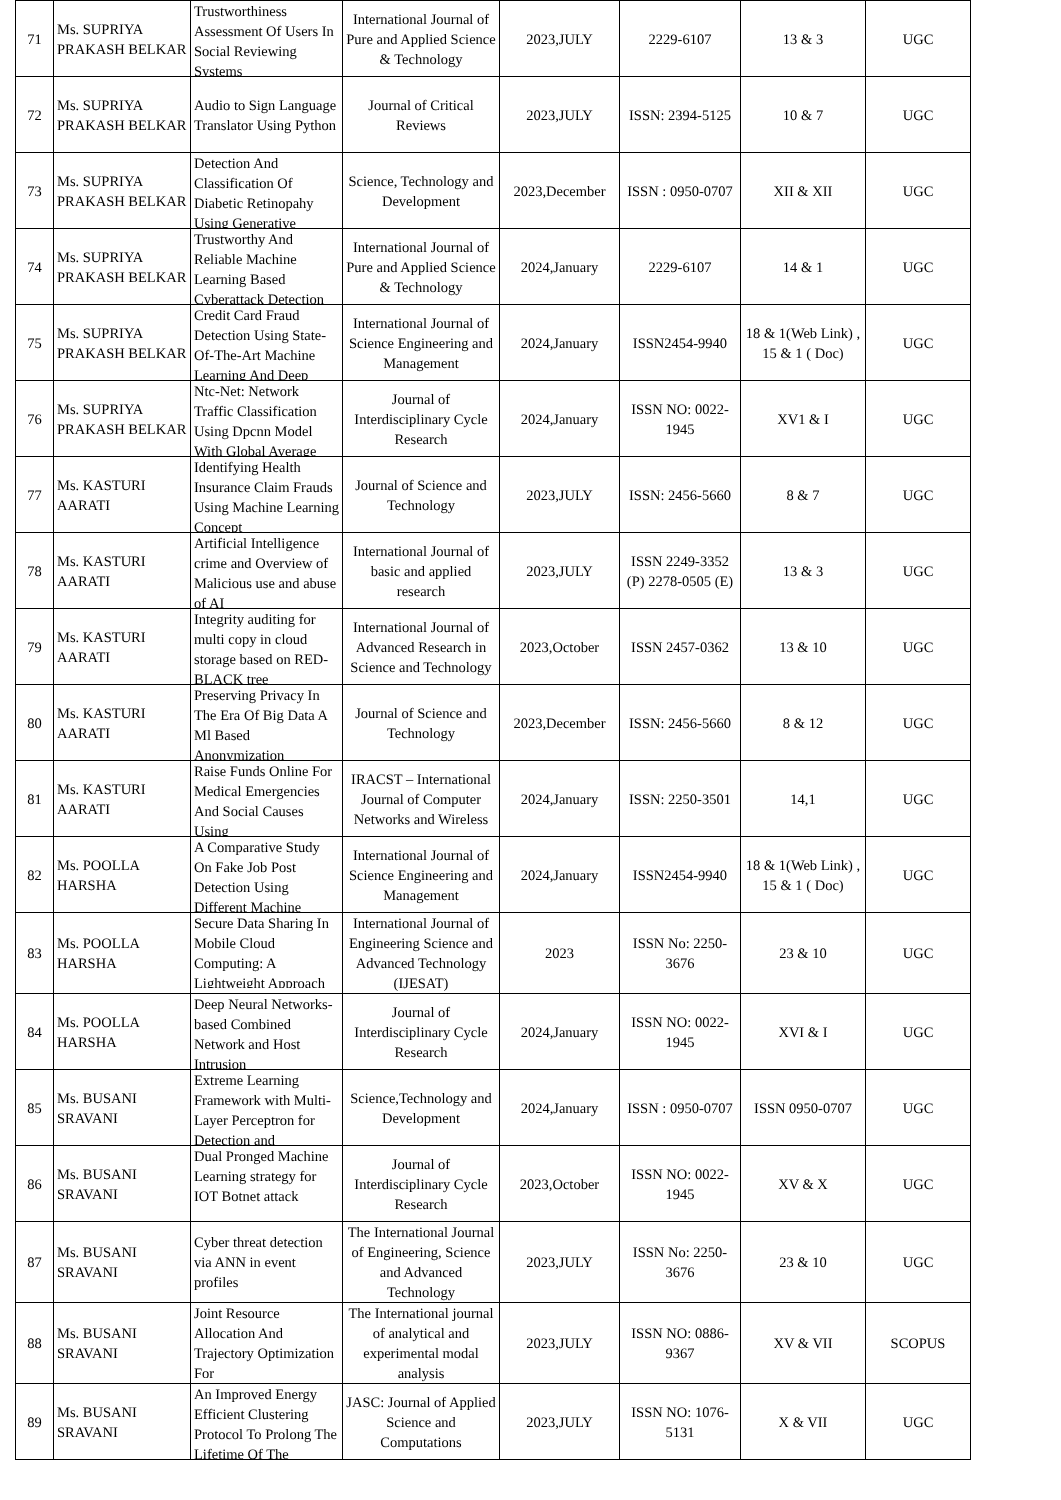| 71 | Ms. SUPRIYA PRAKASH BELKAR | Trustworthiness Assessment Of Users In Social Reviewing Systems | International Journal of Pure and Applied Science & Technology | 2023,JULY | 2229-6107 | 13 & 3 | UGC |
| 72 | Ms. SUPRIYA PRAKASH BELKAR | Audio to Sign Language Translator Using Python | Journal of Critical Reviews | 2023,JULY | ISSN: 2394-5125 | 10 & 7 | UGC |
| 73 | Ms. SUPRIYA PRAKASH BELKAR | Detection And Classification Of Diabetic Retinopahy Using Generative | Science, Technology and Development | 2023,December | ISSN : 0950-0707 | XII & XII | UGC |
| 74 | Ms. SUPRIYA PRAKASH BELKAR | Trustworthy And Reliable Machine Learning Based Cyberattack Detection | International Journal of Pure and Applied Science & Technology | 2024,January | 2229-6107 | 14 & 1 | UGC |
| 75 | Ms. SUPRIYA PRAKASH BELKAR | Credit Card Fraud Detection Using State-Of-The-Art Machine Learning And Deep | International Journal of Science Engineering and Management | 2024,January | ISSN2454-9940 | 18 & 1(Web Link) , 15 & 1 ( Doc) | UGC |
| 76 | Ms. SUPRIYA PRAKASH BELKAR | Ntc-Net: Network Traffic Classification Using Dpcnn Model With Global Average | Journal of Interdisciplinary Cycle Research | 2024,January | ISSN NO: 0022-1945 | XV1 & I | UGC |
| 77 | Ms. KASTURI AARATI | Identifying Health Insurance Claim Frauds Using Machine Learning Concept | Journal of Science and Technology | 2023,JULY | ISSN: 2456-5660 | 8 & 7 | UGC |
| 78 | Ms. KASTURI AARATI | Artificial Intelligence crime and Overview of Malicious use and abuse of AI | International Journal of basic and applied research | 2023,JULY | ISSN 2249-3352 (P) 2278-0505 (E) | 13 & 3 | UGC |
| 79 | Ms. KASTURI AARATI | Integrity auditing for multi copy in cloud storage based on RED-BLACK tree | International Journal of Advanced Research in Science and Technology | 2023,October | ISSN 2457-0362 | 13 & 10 | UGC |
| 80 | Ms. KASTURI AARATI | Preserving Privacy In The Era Of Big Data A Ml Based Anonymization | Journal of Science and Technology | 2023,December | ISSN: 2456-5660 | 8 & 12 | UGC |
| 81 | Ms. KASTURI AARATI | Raise Funds Online For Medical Emergencies And Social Causes Using | IRACST – International Journal of Computer Networks and Wireless | 2024,January | ISSN: 2250-3501 | 14,1 | UGC |
| 82 | Ms. POOLLA HARSHA | A Comparative Study On Fake Job Post Detection Using Different Machine | International Journal of Science Engineering and Management | 2024,January | ISSN2454-9940 | 18 & 1(Web Link) , 15 & 1 ( Doc) | UGC |
| 83 | Ms. POOLLA HARSHA | Secure Data Sharing In Mobile Cloud Computing: A Lightweight Approach | International Journal of Engineering Science and Advanced Technology (IJESAT) | 2023 | ISSN No: 2250-3676 | 23 & 10 | UGC |
| 84 | Ms. POOLLA HARSHA | Deep Neural Networks-based Combined Network and Host Intrusion | Journal of Interdisciplinary Cycle Research | 2024,January | ISSN NO: 0022-1945 | XVI & I | UGC |
| 85 | Ms. BUSANI SRAVANI | Extreme Learning Framework with Multi-Layer Perceptron for Detection and | Science,Technology and Development | 2024,January | ISSN : 0950-0707 | ISSN 0950-0707 | UGC |
| 86 | Ms. BUSANI SRAVANI | Dual Pronged Machine Learning strategy for IOT Botnet attack | Journal of Interdisciplinary Cycle Research | 2023,October | ISSN NO: 0022-1945 | XV & X | UGC |
| 87 | Ms. BUSANI SRAVANI | Cyber threat detection via ANN in event profiles | The International Journal of Engineering, Science and Advanced Technology | 2023,JULY | ISSN No: 2250-3676 | 23 & 10 | UGC |
| 88 | Ms. BUSANI SRAVANI | Joint Resource Allocation And Trajectory Optimization For | The International journal of analytical and experimental modal analysis | 2023,JULY | ISSN NO: 0886-9367 | XV & VII | SCOPUS |
| 89 | Ms. BUSANI SRAVANI | An Improved Energy Efficient Clustering Protocol To Prolong The Lifetime Of The | JASC: Journal of Applied Science and Computations | 2023,JULY | ISSN NO: 1076-5131 | X & VII | UGC |